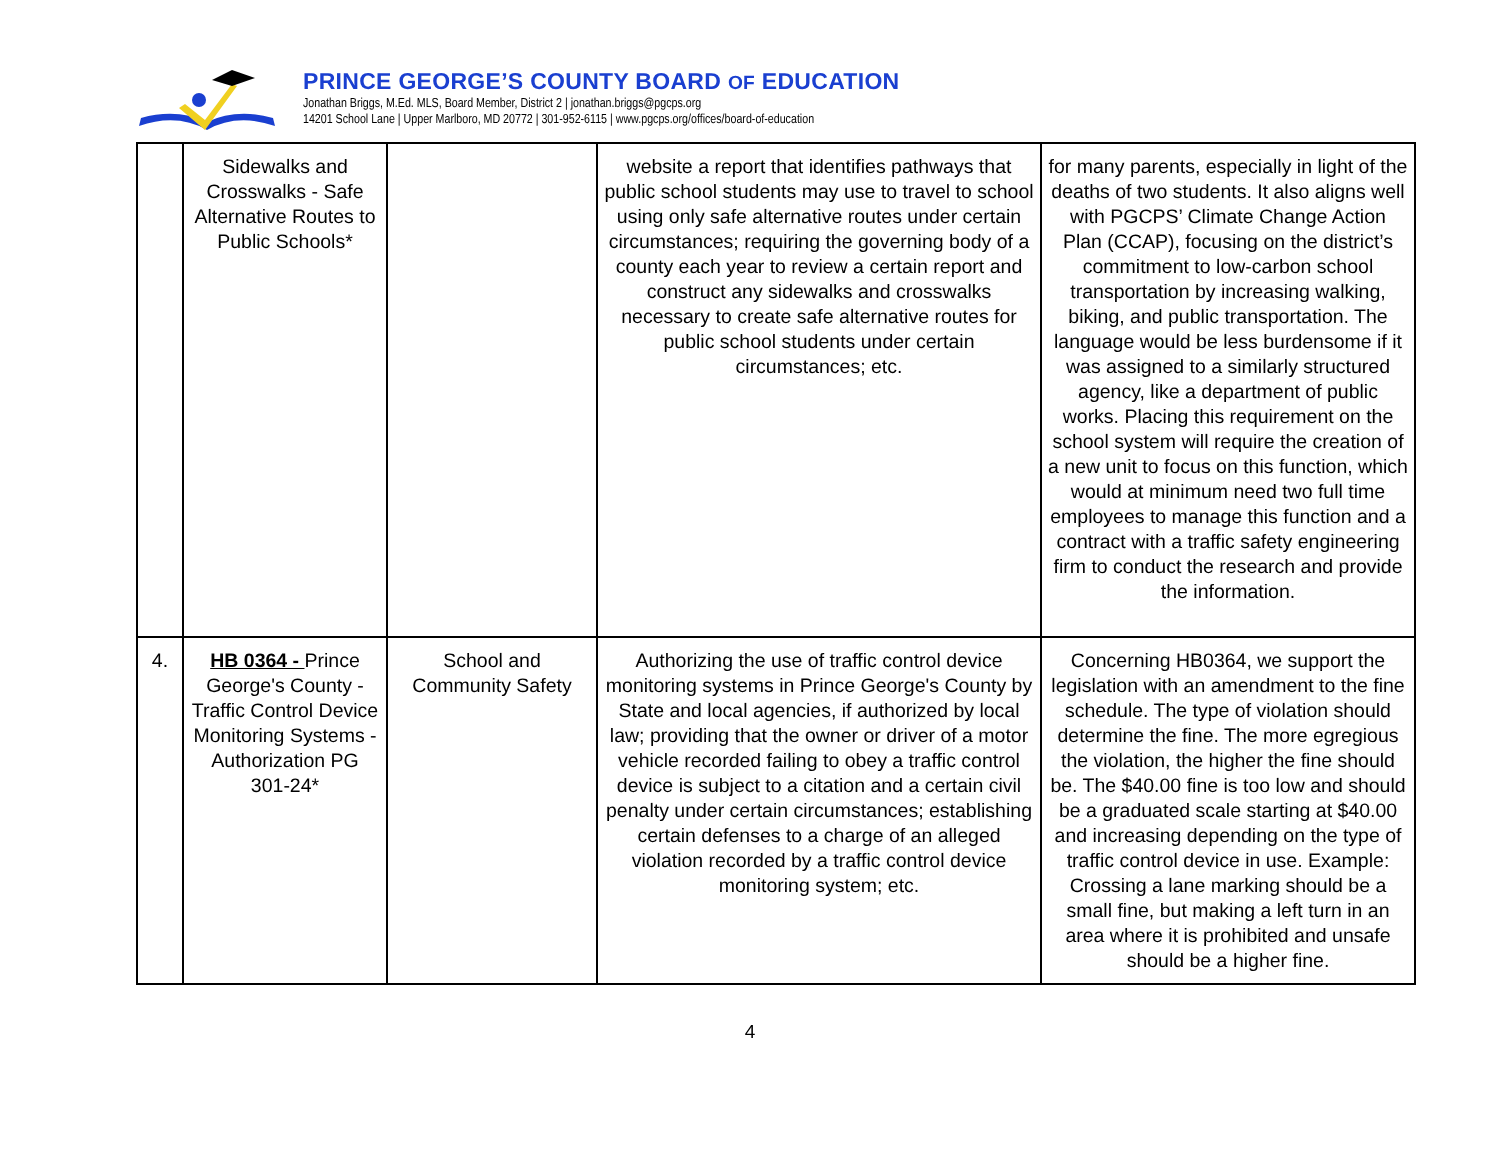PRINCE GEORGE’S COUNTY BOARD OF EDUCATION
Jonathan Briggs, M.Ed. MLS, Board Member, District 2 | jonathan.briggs@pgcps.org
14201 School Lane | Upper Marlboro, MD 20772 | 301-952-6115 | www.pgcps.org/offices/board-of-education
| | Sidewalks and Crosswalks - Safe Alternative Routes to Public Schools* | | website a report that identifies pathways that public school students may use to travel to school using only safe alternative routes under certain circumstances; requiring the governing body of a county each year to review a certain report and construct any sidewalks and crosswalks necessary to create safe alternative routes for public school students under certain circumstances; etc. | for many parents, especially in light of the deaths of two students. It also aligns well with PGCPS’ Climate Change Action Plan (CCAP), focusing on the district’s commitment to low-carbon school transportation by increasing walking, biking, and public transportation. The language would be less burdensome if it was assigned to a similarly structured agency, like a department of public works. Placing this requirement on the school system will require the creation of a new unit to focus on this function, which would at minimum need two full time employees to manage this function and a contract with a traffic safety engineering firm to conduct the research and provide the information. |
| 4. | HB 0364 - Prince George's County - Traffic Control Device Monitoring Systems - Authorization PG 301-24* | School and Community Safety | Authorizing the use of traffic control device monitoring systems in Prince George's County by State and local agencies, if authorized by local law; providing that the owner or driver of a motor vehicle recorded failing to obey a traffic control device is subject to a citation and a certain civil penalty under certain circumstances; establishing certain defenses to a charge of an alleged violation recorded by a traffic control device monitoring system; etc. | Concerning HB0364, we support the legislation with an amendment to the fine schedule. The type of violation should determine the fine. The more egregious the violation, the higher the fine should be. The $40.00 fine is too low and should be a graduated scale starting at $40.00 and increasing depending on the type of traffic control device in use. Example: Crossing a lane marking should be a small fine, but making a left turn in an area where it is prohibited and unsafe should be a higher fine. |
4